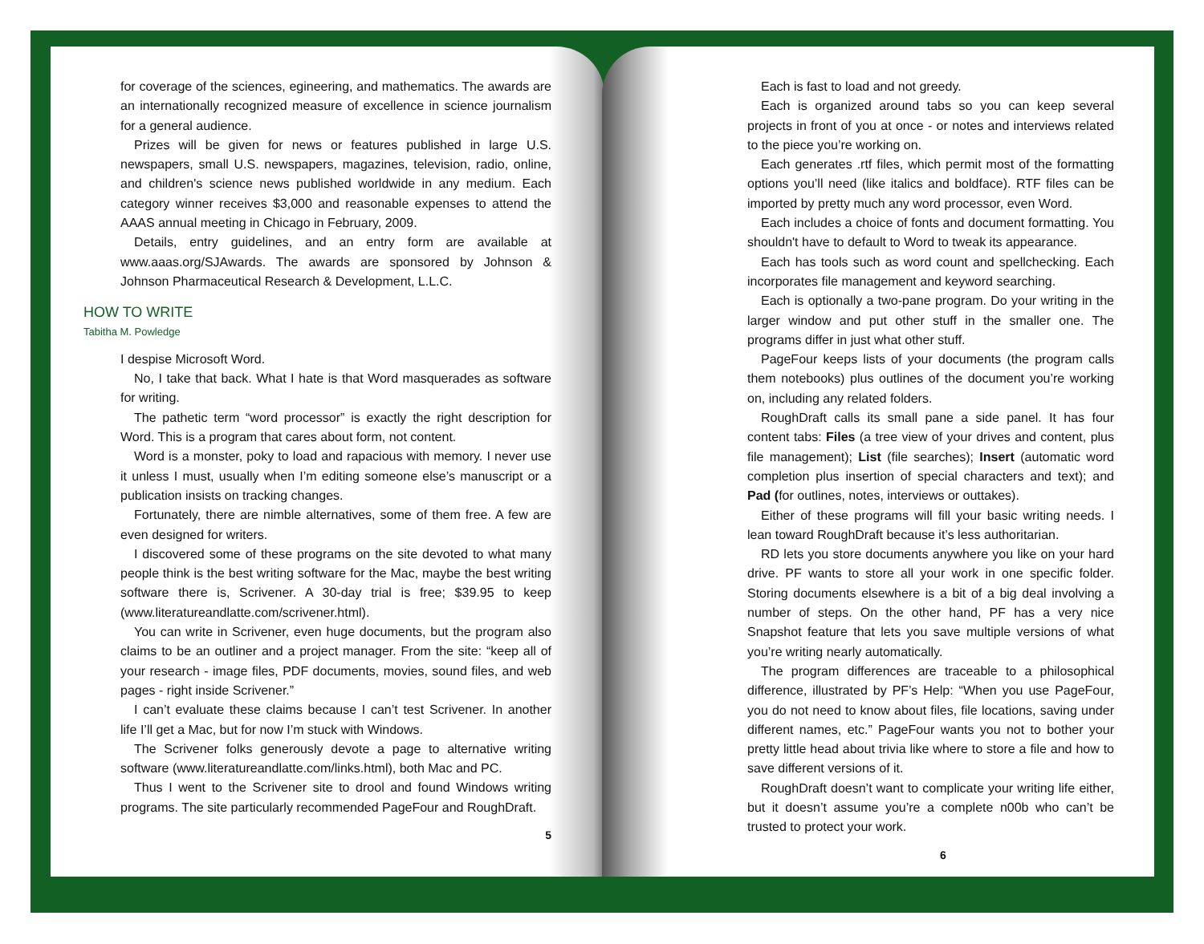for coverage of the sciences, egineering, and mathematics. The awards are an internationally recognized measure of excellence in science journalism for a general audience.
Prizes will be given for news or features published in large U.S. newspapers, small U.S. newspapers, magazines, television, radio, online, and children's science news published worldwide in any medium. Each category winner receives $3,000 and reasonable expenses to attend the AAAS annual meeting in Chicago in February, 2009.
Details, entry guidelines, and an entry form are available at www.aaas.org/SJAwards. The awards are sponsored by Johnson & Johnson Pharmaceutical Research & Development, L.L.C.
HOW TO WRITE
Tabitha M. Powledge
I despise Microsoft Word.
No, I take that back. What I hate is that Word masquerades as software for writing.
The pathetic term “word processor” is exactly the right description for Word. This is a program that cares about form, not content.
Word is a monster, poky to load and rapacious with memory. I never use it unless I must, usually when I’m editing someone else’s manuscript or a publication insists on tracking changes.
Fortunately, there are nimble alternatives, some of them free. A few are even designed for writers.
I discovered some of these programs on the site devoted to what many people think is the best writing software for the Mac, maybe the best writing software there is, Scrivener. A 30-day trial is free; $39.95 to keep (www.literatureandlatte.com/scrivener.html).
You can write in Scrivener, even huge documents, but the program also claims to be an outliner and a project manager. From the site: “keep all of your research - image files, PDF documents, movies, sound files, and web pages - right inside Scrivener.”
I can’t evaluate these claims because I can’t test Scrivener. In another life I’ll get a Mac, but for now I’m stuck with Windows.
The Scrivener folks generously devote a page to alternative writing software (www.literatureandlatte.com/links.html), both Mac and PC.
Thus I went to the Scrivener site to drool and found Windows writing programs. The site particularly recommended PageFour and RoughDraft.
5
Each is fast to load and not greedy.
Each is organized around tabs so you can keep several projects in front of you at once - or notes and interviews related to the piece you’re working on.
Each generates .rtf files, which permit most of the formatting options you’ll need (like italics and boldface). RTF files can be imported by pretty much any word processor, even Word.
Each includes a choice of fonts and document formatting. You shouldn't have to default to Word to tweak its appearance.
Each has tools such as word count and spellchecking. Each incorporates file management and keyword searching.
Each is optionally a two-pane program. Do your writing in the larger window and put other stuff in the smaller one. The programs differ in just what other stuff.
PageFour keeps lists of your documents (the program calls them notebooks) plus outlines of the document you’re working on, including any related folders.
RoughDraft calls its small pane a side panel. It has four content tabs: Files (a tree view of your drives and content, plus file management); List (file searches); Insert (automatic word completion plus insertion of special characters and text); and Pad (for outlines, notes, interviews or outtakes).
Either of these programs will fill your basic writing needs. I lean toward RoughDraft because it’s less authoritarian.
RD lets you store documents anywhere you like on your hard drive. PF wants to store all your work in one specific folder. Storing documents elsewhere is a bit of a big deal involving a number of steps. On the other hand, PF has a very nice Snapshot feature that lets you save multiple versions of what you’re writing nearly automatically.
The program differences are traceable to a philosophical difference, illustrated by PF’s Help: “When you use PageFour, you do not need to know about files, file locations, saving under different names, etc.” PageFour wants you not to bother your pretty little head about trivia like where to store a file and how to save different versions of it.
RoughDraft doesn’t want to complicate your writing life either, but it doesn’t assume you’re a complete n00b who can’t be trusted to protect your work.
6